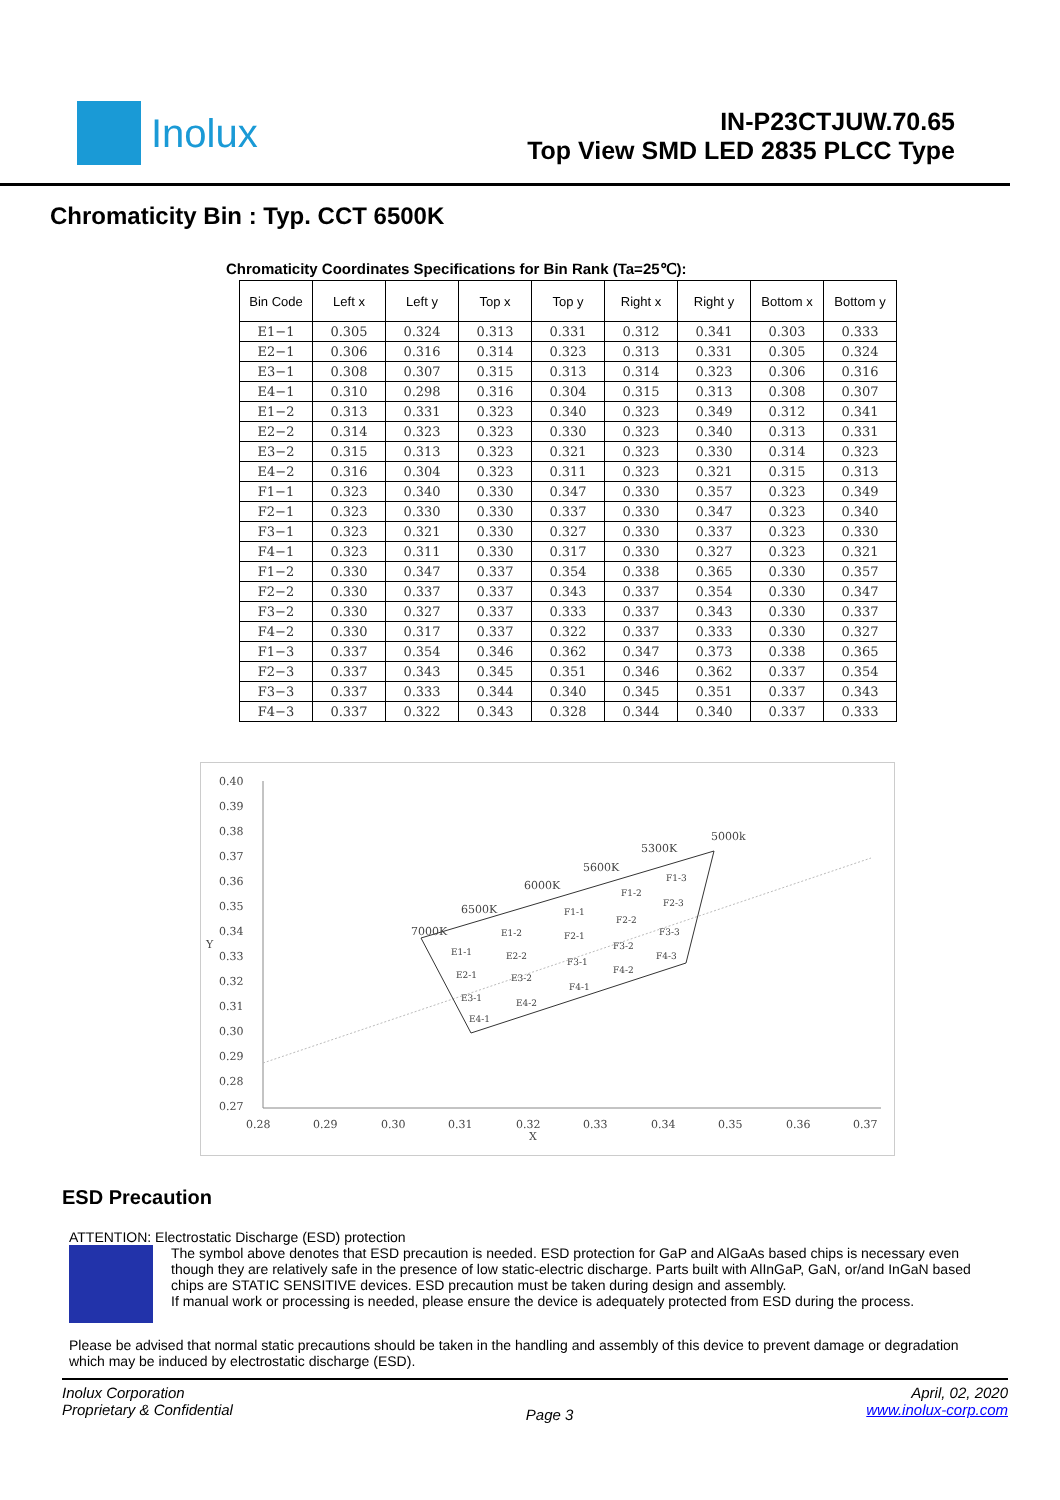Inolux
IN-P23CTJUW.70.65
Top View SMD LED 2835 PLCC Type
Chromaticity Bin : Typ. CCT 6500K
Chromaticity Coordinates Specifications for Bin Rank (Ta=25℃):
| Bin Code | Left x | Left y | Top x | Top y | Right x | Right y | Bottom x | Bottom y |
| --- | --- | --- | --- | --- | --- | --- | --- | --- |
| E1−1 | 0.305 | 0.324 | 0.313 | 0.331 | 0.312 | 0.341 | 0.303 | 0.333 |
| E2−1 | 0.306 | 0.316 | 0.314 | 0.323 | 0.313 | 0.331 | 0.305 | 0.324 |
| E3−1 | 0.308 | 0.307 | 0.315 | 0.313 | 0.314 | 0.323 | 0.306 | 0.316 |
| E4−1 | 0.310 | 0.298 | 0.316 | 0.304 | 0.315 | 0.313 | 0.308 | 0.307 |
| E1−2 | 0.313 | 0.331 | 0.323 | 0.340 | 0.323 | 0.349 | 0.312 | 0.341 |
| E2−2 | 0.314 | 0.323 | 0.323 | 0.330 | 0.323 | 0.340 | 0.313 | 0.331 |
| E3−2 | 0.315 | 0.313 | 0.323 | 0.321 | 0.323 | 0.330 | 0.314 | 0.323 |
| E4−2 | 0.316 | 0.304 | 0.323 | 0.311 | 0.323 | 0.321 | 0.315 | 0.313 |
| F1−1 | 0.323 | 0.340 | 0.330 | 0.347 | 0.330 | 0.357 | 0.323 | 0.349 |
| F2−1 | 0.323 | 0.330 | 0.330 | 0.337 | 0.330 | 0.347 | 0.323 | 0.340 |
| F3−1 | 0.323 | 0.321 | 0.330 | 0.327 | 0.330 | 0.337 | 0.323 | 0.330 |
| F4−1 | 0.323 | 0.311 | 0.330 | 0.317 | 0.330 | 0.327 | 0.323 | 0.321 |
| F1−2 | 0.330 | 0.347 | 0.337 | 0.354 | 0.338 | 0.365 | 0.330 | 0.357 |
| F2−2 | 0.330 | 0.337 | 0.337 | 0.343 | 0.337 | 0.354 | 0.330 | 0.347 |
| F3−2 | 0.330 | 0.327 | 0.337 | 0.333 | 0.337 | 0.343 | 0.330 | 0.337 |
| F4−2 | 0.330 | 0.317 | 0.337 | 0.322 | 0.337 | 0.333 | 0.330 | 0.327 |
| F1−3 | 0.337 | 0.354 | 0.346 | 0.362 | 0.347 | 0.373 | 0.338 | 0.365 |
| F2−3 | 0.337 | 0.343 | 0.345 | 0.351 | 0.346 | 0.362 | 0.337 | 0.354 |
| F3−3 | 0.337 | 0.333 | 0.344 | 0.340 | 0.345 | 0.351 | 0.337 | 0.343 |
| F4−3 | 0.337 | 0.322 | 0.343 | 0.328 | 0.344 | 0.340 | 0.337 | 0.333 |
0.40
0.39
0.38
0.37
0.36
0.35
0.34
0.33
0.32
0.31
0.30
0.29
0.28
0.27
Y
0.28
0.29
0.30
0.31
0.32
0.33
0.34
0.35
0.36
0.37
X
7000K
6500K
6000K
5600K
5300K
5000k
E1-1
E2-1
E3-1
E4-1
E1-2
E2-2
E3-2
E4-2
F1-1
F2-1
F3-1
F4-1
F1-2
F2-2
F3-2
F4-2
F1-3
F2-3
F3-3
F4-3
ESD Precaution
ATTENTION: Electrostatic Discharge (ESD) protection
The symbol above denotes that ESD precaution is needed. ESD protection for GaP and AlGaAs based chips is necessary even though they are relatively safe in the presence of low static-electric discharge. Parts built with AlInGaP, GaN, or/and InGaN based chips are STATIC SENSITIVE devices. ESD precaution must be taken during design and assembly.
If manual work or processing is needed, please ensure the device is adequately protected from ESD during the process.
Please be advised that normal static precautions should be taken in the handling and assembly of this device to prevent damage or degradation which may be induced by electrostatic discharge (ESD).
Inolux Corporation
Proprietary & Confidential
Page 3
April, 02, 2020
www.inolux-corp.com